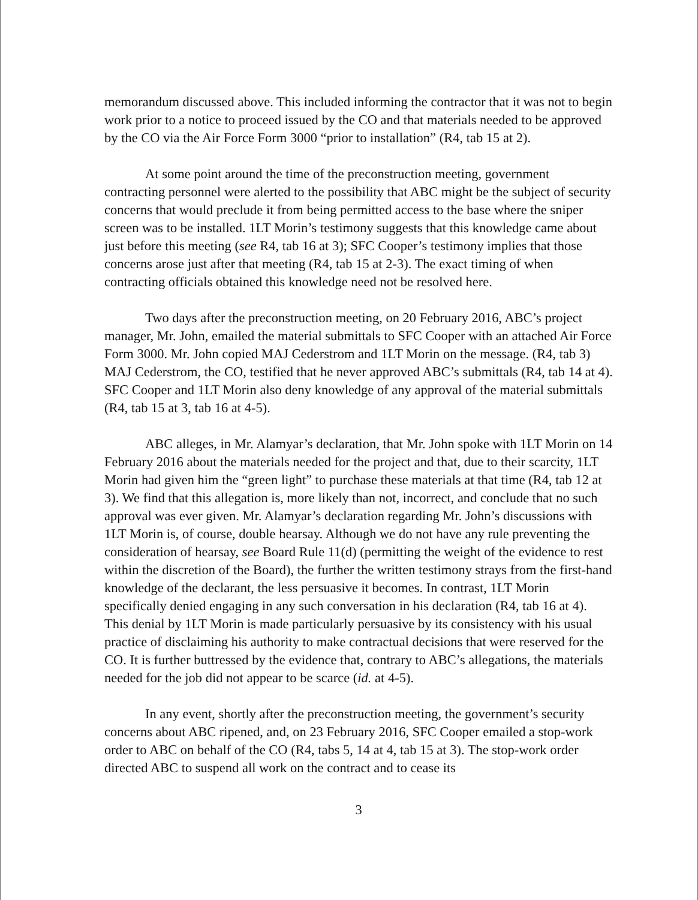memorandum discussed above. This included informing the contractor that it was not to begin work prior to a notice to proceed issued by the CO and that materials needed to be approved by the CO via the Air Force Form 3000 “prior to installation” (R4, tab 15 at 2).
At some point around the time of the preconstruction meeting, government contracting personnel were alerted to the possibility that ABC might be the subject of security concerns that would preclude it from being permitted access to the base where the sniper screen was to be installed. 1LT Morin’s testimony suggests that this knowledge came about just before this meeting (see R4, tab 16 at 3); SFC Cooper’s testimony implies that those concerns arose just after that meeting (R4, tab 15 at 2-3). The exact timing of when contracting officials obtained this knowledge need not be resolved here.
Two days after the preconstruction meeting, on 20 February 2016, ABC’s project manager, Mr. John, emailed the material submittals to SFC Cooper with an attached Air Force Form 3000. Mr. John copied MAJ Cederstrom and 1LT Morin on the message. (R4, tab 3) MAJ Cederstrom, the CO, testified that he never approved ABC’s submittals (R4, tab 14 at 4). SFC Cooper and 1LT Morin also deny knowledge of any approval of the material submittals (R4, tab 15 at 3, tab 16 at 4-5).
ABC alleges, in Mr. Alamyar’s declaration, that Mr. John spoke with 1LT Morin on 14 February 2016 about the materials needed for the project and that, due to their scarcity, 1LT Morin had given him the “green light” to purchase these materials at that time (R4, tab 12 at 3). We find that this allegation is, more likely than not, incorrect, and conclude that no such approval was ever given. Mr. Alamyar’s declaration regarding Mr. John’s discussions with 1LT Morin is, of course, double hearsay. Although we do not have any rule preventing the consideration of hearsay, see Board Rule 11(d) (permitting the weight of the evidence to rest within the discretion of the Board), the further the written testimony strays from the first-hand knowledge of the declarant, the less persuasive it becomes. In contrast, 1LT Morin specifically denied engaging in any such conversation in his declaration (R4, tab 16 at 4). This denial by 1LT Morin is made particularly persuasive by its consistency with his usual practice of disclaiming his authority to make contractual decisions that were reserved for the CO. It is further buttressed by the evidence that, contrary to ABC’s allegations, the materials needed for the job did not appear to be scarce (id. at 4-5).
In any event, shortly after the preconstruction meeting, the government’s security concerns about ABC ripened, and, on 23 February 2016, SFC Cooper emailed a stop-work order to ABC on behalf of the CO (R4, tabs 5, 14 at 4, tab 15 at 3). The stop-work order directed ABC to suspend all work on the contract and to cease its
3